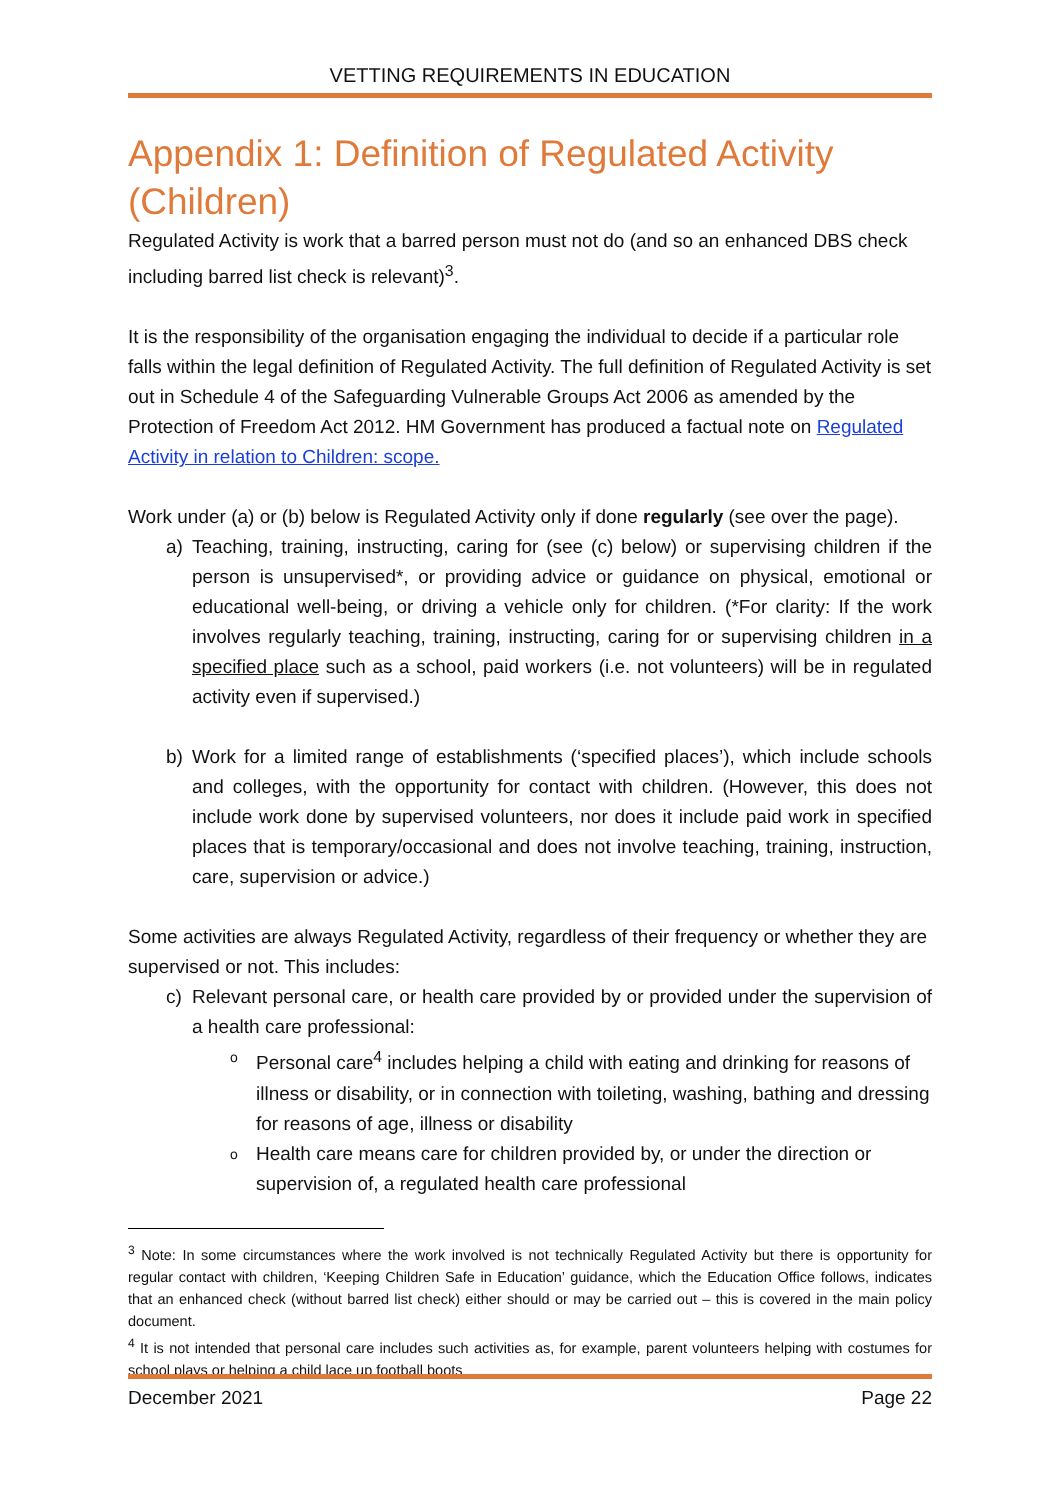VETTING REQUIREMENTS IN EDUCATION
Appendix 1: Definition of Regulated Activity (Children)
Regulated Activity is work that a barred person must not do (and so an enhanced DBS check including barred list check is relevant)<sup>3</sup>.
It is the responsibility of the organisation engaging the individual to decide if a particular role falls within the legal definition of Regulated Activity. The full definition of Regulated Activity is set out in Schedule 4 of the Safeguarding Vulnerable Groups Act 2006 as amended by the Protection of Freedom Act 2012. HM Government has produced a factual note on Regulated Activity in relation to Children: scope.
Work under (a) or (b) below is Regulated Activity only if done regularly (see over the page).
a) Teaching, training, instructing, caring for (see (c) below) or supervising children if the person is unsupervised*, or providing advice or guidance on physical, emotional or educational well-being, or driving a vehicle only for children. (*For clarity: If the work involves regularly teaching, training, instructing, caring for or supervising children in a specified place such as a school, paid workers (i.e. not volunteers) will be in regulated activity even if supervised.)
b) Work for a limited range of establishments (‘specified places’), which include schools and colleges, with the opportunity for contact with children. (However, this does not include work done by supervised volunteers, nor does it include paid work in specified places that is temporary/occasional and does not involve teaching, training, instruction, care, supervision or advice.)
Some activities are always Regulated Activity, regardless of their frequency or whether they are supervised or not. This includes:
c) Relevant personal care, or health care provided by or provided under the supervision of a health care professional:
o Personal care<sup>4</sup> includes helping a child with eating and drinking for reasons of illness or disability, or in connection with toileting, washing, bathing and dressing for reasons of age, illness or disability
o Health care means care for children provided by, or under the direction or supervision of, a regulated health care professional
<sup>3</sup> Note: In some circumstances where the work involved is not technically Regulated Activity but there is opportunity for regular contact with children, ‘Keeping Children Safe in Education’ guidance, which the Education Office follows, indicates that an enhanced check (without barred list check) either should or may be carried out – this is covered in the main policy document.
<sup>4</sup> It is not intended that personal care includes such activities as, for example, parent volunteers helping with costumes for school plays or helping a child lace up football boots
December 2021 Page 22